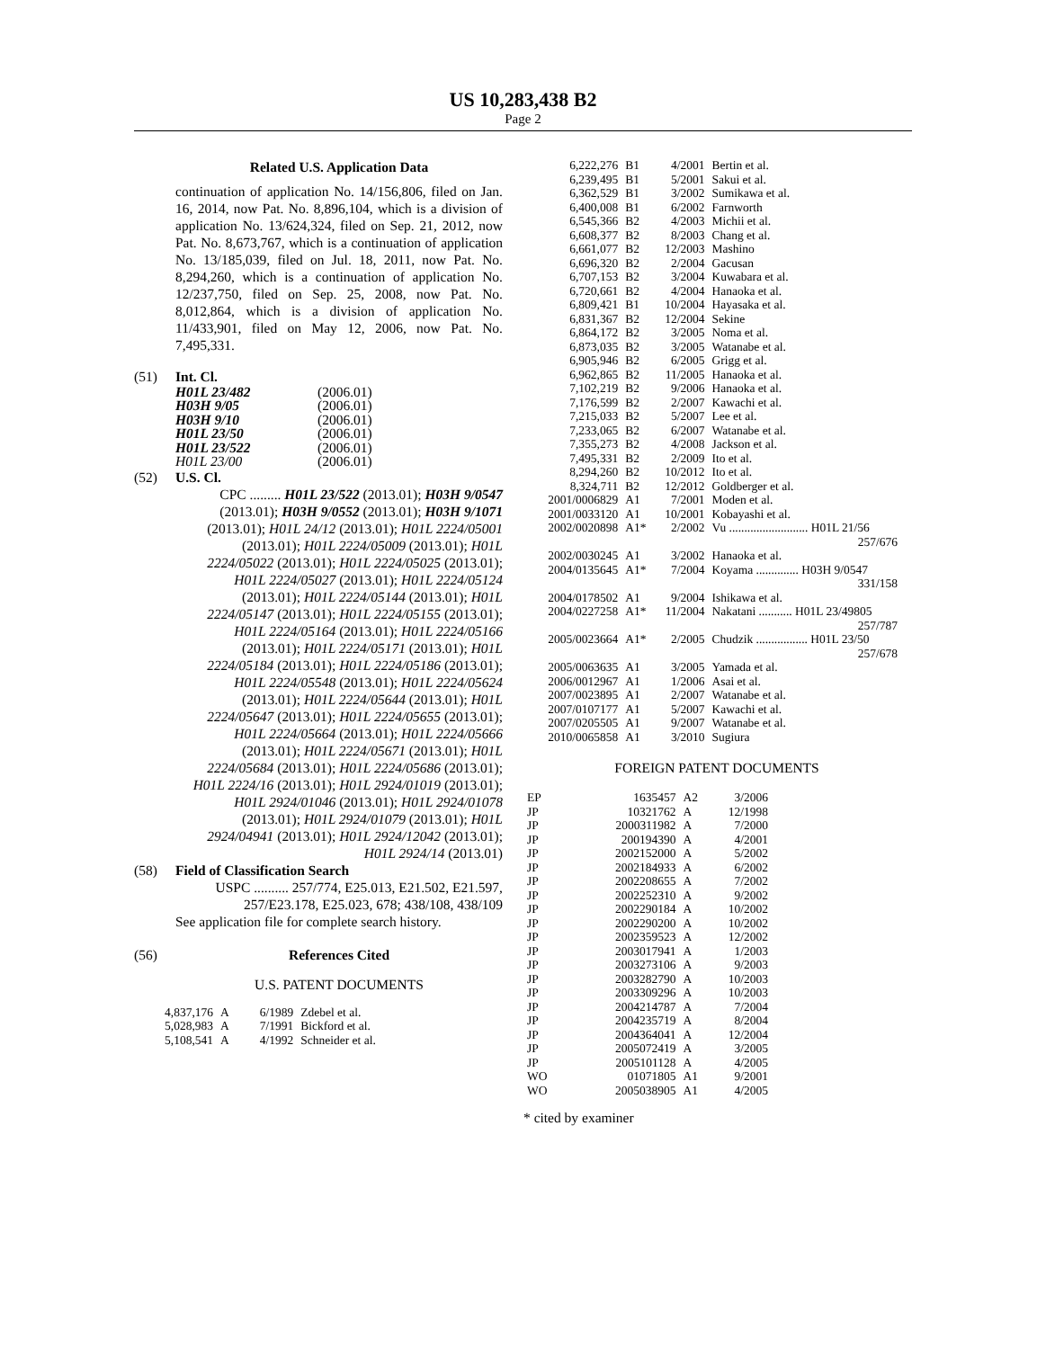US 10,283,438 B2
Page 2
Related U.S. Application Data
continuation of application No. 14/156,806, filed on Jan. 16, 2014, now Pat. No. 8,896,104, which is a division of application No. 13/624,324, filed on Sep. 21, 2012, now Pat. No. 8,673,767, which is a continuation of application No. 13/185,039, filed on Jul. 18, 2011, now Pat. No. 8,294,260, which is a continuation of application No. 12/237,750, filed on Sep. 25, 2008, now Pat. No. 8,012,864, which is a division of application No. 11/433,901, filed on May 12, 2006, now Pat. No. 7,495,331.
(51) Int. Cl.
| H01L 23/482 | (2006.01) |
| H03H 9/05 | (2006.01) |
| H03H 9/10 | (2006.01) |
| H01L 23/50 | (2006.01) |
| H01L 23/522 | (2006.01) |
| H01L 23/00 | (2006.01) |
(52) U.S. Cl.
CPC ......... H01L 23/522 (2013.01); H03H 9/0547 (2013.01); H03H 9/0552 (2013.01); H03H 9/1071 (2013.01); H01L 24/12 (2013.01); H01L 2224/05001 (2013.01); H01L 2224/05009 (2013.01); H01L 2224/05022 (2013.01); H01L 2224/05025 (2013.01); H01L 2224/05027 (2013.01); H01L 2224/05124 (2013.01); H01L 2224/05144 (2013.01); H01L 2224/05147 (2013.01); H01L 2224/05155 (2013.01); H01L 2224/05164 (2013.01); H01L 2224/05166 (2013.01); H01L 2224/05171 (2013.01); H01L 2224/05184 (2013.01); H01L 2224/05186 (2013.01); H01L 2224/05548 (2013.01); H01L 2224/05624 (2013.01); H01L 2224/05644 (2013.01); H01L 2224/05647 (2013.01); H01L 2224/05655 (2013.01); H01L 2224/05664 (2013.01); H01L 2224/05666 (2013.01); H01L 2224/05671 (2013.01); H01L 2224/05684 (2013.01); H01L 2224/05686 (2013.01); H01L 2224/16 (2013.01); H01L 2924/01019 (2013.01); H01L 2924/01046 (2013.01); H01L 2924/01078 (2013.01); H01L 2924/01079 (2013.01); H01L 2924/04941 (2013.01); H01L 2924/12042 (2013.01); H01L 2924/14 (2013.01)
(58) Field of Classification Search
USPC .......... 257/774, E25.013, E21.502, E21.597, 257/E23.178, E25.023, 678; 438/108, 438/109
See application file for complete search history.
(56) References Cited
U.S. PATENT DOCUMENTS
| 4,837,176 | A | 6/1989 | Zdebel et al. |
| 5,028,983 | A | 7/1991 | Bickford et al. |
| 5,108,541 | A | 4/1992 | Schneider et al. |
| 6,222,276 | B1 | 4/2001 | Bertin et al. |
| 6,239,495 | B1 | 5/2001 | Sakui et al. |
| 6,362,529 | B1 | 3/2002 | Sumikawa et al. |
| 6,400,008 | B1 | 6/2002 | Farnworth |
| 6,545,366 | B2 | 4/2003 | Michii et al. |
| 6,608,377 | B2 | 8/2003 | Chang et al. |
| 6,661,077 | B2 | 12/2003 | Mashino |
| 6,696,320 | B2 | 2/2004 | Gacusan |
| 6,707,153 | B2 | 3/2004 | Kuwabara et al. |
| 6,720,661 | B2 | 4/2004 | Hanaoka et al. |
| 6,809,421 | B1 | 10/2004 | Hayasaka et al. |
| 6,831,367 | B2 | 12/2004 | Sekine |
| 6,864,172 | B2 | 3/2005 | Noma et al. |
| 6,873,035 | B2 | 3/2005 | Watanabe et al. |
| 6,905,946 | B2 | 6/2005 | Grigg et al. |
| 6,962,865 | B2 | 11/2005 | Hanaoka et al. |
| 7,102,219 | B2 | 9/2006 | Hanaoka et al. |
| 7,176,599 | B2 | 2/2007 | Kawachi et al. |
| 7,215,033 | B2 | 5/2007 | Lee et al. |
| 7,233,065 | B2 | 6/2007 | Watanabe et al. |
| 7,355,273 | B2 | 4/2008 | Jackson et al. |
| 7,495,331 | B2 | 2/2009 | Ito et al. |
| 8,294,260 | B2 | 10/2012 | Ito et al. |
| 8,324,711 | B2 | 12/2012 | Goldberger et al. |
| 2001/0006829 | A1 | 7/2001 | Moden et al. |
| 2001/0033120 | A1 | 10/2001 | Kobayashi et al. |
| 2002/0020898 | A1* | 2/2002 | Vu .......................... H01L 21/56 257/676 |
| 2002/0030245 | A1 | 3/2002 | Hanaoka et al. |
| 2004/0135645 | A1* | 7/2004 | Koyama .............. H03H 9/0547 331/158 |
| 2004/0178502 | A1 | 9/2004 | Ishikawa et al. |
| 2004/0227258 | A1* | 11/2004 | Nakatani ........... H01L 23/49805 257/787 |
| 2005/0023664 | A1* | 2/2005 | Chudzik ................. H01L 23/50 257/678 |
| 2005/0063635 | A1 | 3/2005 | Yamada et al. |
| 2006/0012967 | A1 | 1/2006 | Asai et al. |
| 2007/0023895 | A1 | 2/2007 | Watanabe et al. |
| 2007/0107177 | A1 | 5/2007 | Kawachi et al. |
| 2007/0205505 | A1 | 9/2007 | Watanabe et al. |
| 2010/0065858 | A1 | 3/2010 | Sugiura |
FOREIGN PATENT DOCUMENTS
| EP | 1635457 | A2 | 3/2006 |
| JP | 10321762 | A | 12/1998 |
| JP | 2000311982 | A | 7/2000 |
| JP | 200194390 | A | 4/2001 |
| JP | 2002152000 | A | 5/2002 |
| JP | 2002184933 | A | 6/2002 |
| JP | 2002208655 | A | 7/2002 |
| JP | 2002252310 | A | 9/2002 |
| JP | 2002290184 | A | 10/2002 |
| JP | 2002290200 | A | 10/2002 |
| JP | 2002359523 | A | 12/2002 |
| JP | 2003017941 | A | 1/2003 |
| JP | 2003273106 | A | 9/2003 |
| JP | 2003282790 | A | 10/2003 |
| JP | 2003309296 | A | 10/2003 |
| JP | 2004214787 | A | 7/2004 |
| JP | 2004235719 | A | 8/2004 |
| JP | 2004364041 | A | 12/2004 |
| JP | 2005072419 | A | 3/2005 |
| JP | 2005101128 | A | 4/2005 |
| WO | 01071805 | A1 | 9/2001 |
| WO | 2005038905 | A1 | 4/2005 |
* cited by examiner